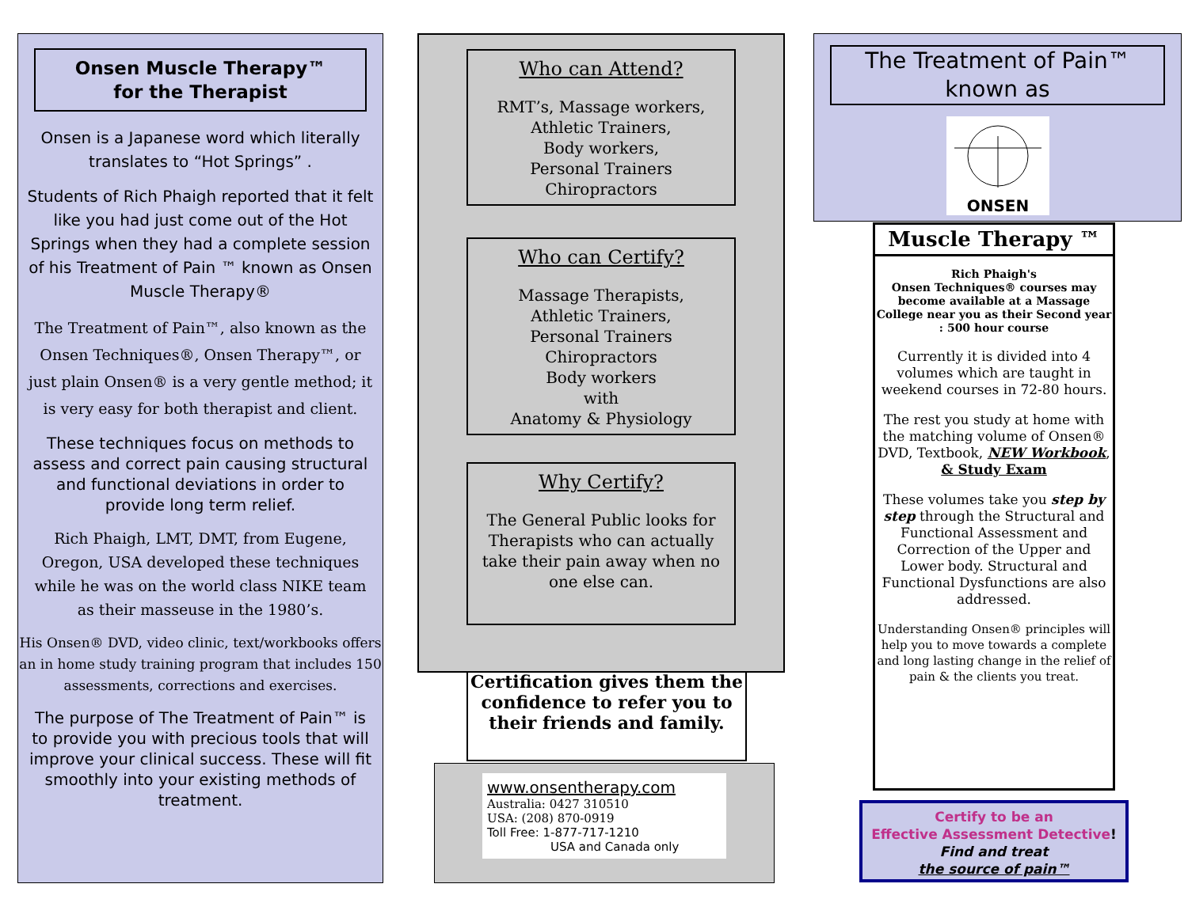Onsen Muscle Therapy™
for the Therapist
Onsen is a Japanese word which literally translates to “Hot Springs” .
Students of Rich Phaigh reported that it felt like you had just come out of the Hot Springs when they had a complete session of his Treatment of Pain ™ known as Onsen Muscle Therapy®
The Treatment of Pain™, also known as the Onsen Techniques®, Onsen Therapy™, or just plain Onsen® is a very gentle method; it is very easy for both therapist and client.
These techniques focus on methods to assess and correct pain causing structural and functional deviations in order to provide long term relief.
Rich Phaigh, LMT, DMT, from Eugene, Oregon, USA developed these techniques while he was on the world class NIKE team as their masseuse in the 1980’s.
His Onsen® DVD, video clinic, text/workbooks offers an in home study training program that includes 150 assessments, corrections and exercises.
The purpose of The Treatment of Pain™ is to provide you with precious tools that will improve your clinical success. These will fit smoothly into your existing methods of treatment.
Who can Attend?
RMT’s, Massage workers,
Athletic Trainers,
Body workers,
Personal Trainers
Chiropractors
Who can Certify?
Massage Therapists,
Athletic Trainers,
Personal Trainers
Chiropractors
Body workers
with
Anatomy & Physiology
Why Certify?
The General Public looks for Therapists who can actually take their pain away when no one else can.
Certification gives them the confidence to refer you to their friends and family.
www.onsentherapy.com
Australia: 0427 310510
USA: (208) 870-0919
Toll Free: 1-877-717-1210
USA and Canada only
The Treatment of Pain™
known as
ONSEN
Muscle Therapy ™
Rich Phaigh's
Onsen Techniques® courses may become available at a Massage College near you as their Second year : 500 hour course
Currently it is divided into 4 volumes which are taught in weekend courses in 72-80 hours.
The rest you study at home with the matching volume of Onsen® DVD, Textbook, NEW Workbook, & Study Exam
These volumes take you step by step through the Structural and Functional Assessment and Correction of the Upper and Lower body. Structural and Functional Dysfunctions are also addressed.
Understanding Onsen® principles will help you to move towards a complete and long lasting change in the relief of pain & the clients you treat.
Certify to be an
Effective Assessment Detective!
Find and treat
the source of pain™